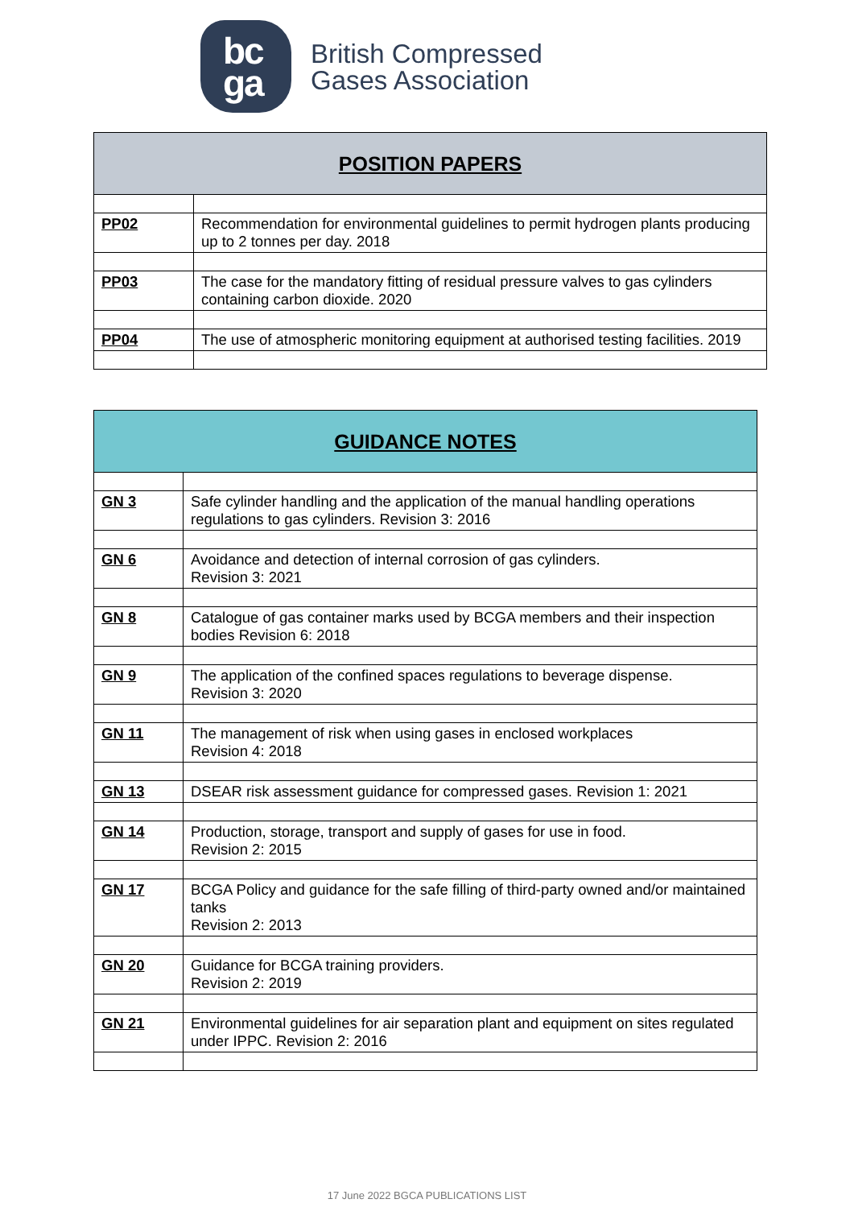bc
ga
British Compressed
Gases Association
| POSITION PAPERS | |
| --- | --- |
| PP02 | Recommendation for environmental guidelines to permit hydrogen plants producing up to 2 tonnes per day. 2018 |
| PP03 | The case for the mandatory fitting of residual pressure valves to gas cylinders containing carbon dioxide. 2020 |
| PP04 | The use of atmospheric monitoring equipment at authorised testing facilities. 2019 |
| GUIDANCE NOTES | |
| --- | --- |
| GN 3 | Safe cylinder handling and the application of the manual handling operations regulations to gas cylinders. Revision 3: 2016 |
| GN 6 | Avoidance and detection of internal corrosion of gas cylinders. Revision 3: 2021 |
| GN 8 | Catalogue of gas container marks used by BCGA members and their inspection bodies Revision 6: 2018 |
| GN 9 | The application of the confined spaces regulations to beverage dispense. Revision 3: 2020 |
| GN 11 | The management of risk when using gases in enclosed workplaces Revision 4: 2018 |
| GN 13 | DSEAR risk assessment guidance for compressed gases. Revision 1: 2021 |
| GN 14 | Production, storage, transport and supply of gases for use in food. Revision 2: 2015 |
| GN 17 | BCGA Policy and guidance for the safe filling of third-party owned and/or maintained tanks Revision 2: 2013 |
| GN 20 | Guidance for BCGA training providers. Revision 2: 2019 |
| GN 21 | Environmental guidelines for air separation plant and equipment on sites regulated under IPPC. Revision 2: 2016 |
17 June 2022 BGCA PUBLICATIONS LIST